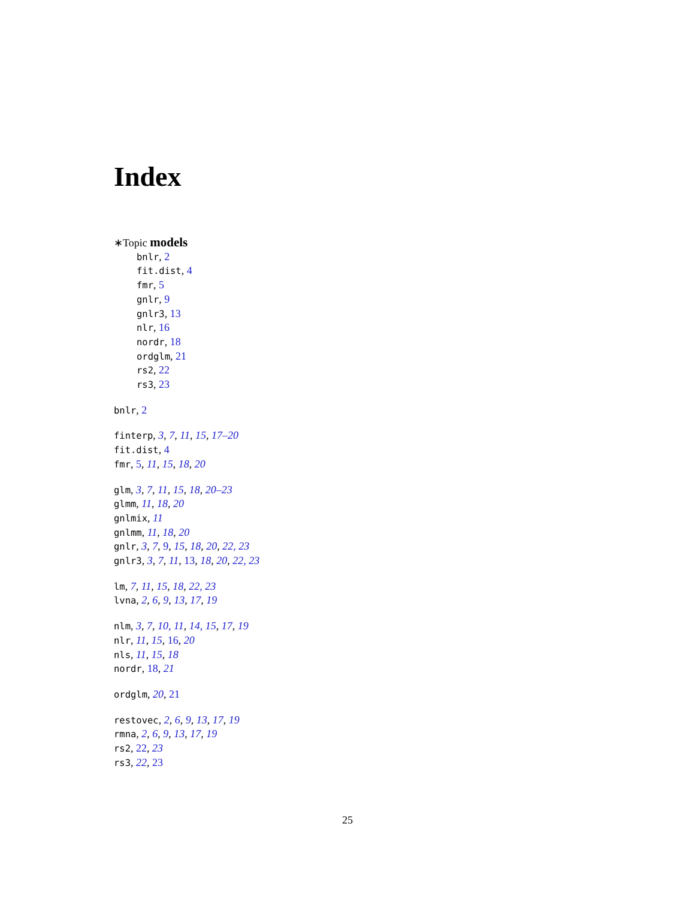Index
∗Topic models
bnlr, 2
fit.dist, 4
fmr, 5
gnlr, 9
gnlr3, 13
nlr, 16
nordr, 18
ordglm, 21
rs2, 22
rs3, 23
bnlr, 2
finterp, 3, 7, 11, 15, 17–20
fit.dist, 4
fmr, 5, 11, 15, 18, 20
glm, 3, 7, 11, 15, 18, 20–23
glmm, 11, 18, 20
gnlmix, 11
gnlmm, 11, 18, 20
gnlr, 3, 7, 9, 15, 18, 20, 22, 23
gnlr3, 3, 7, 11, 13, 18, 20, 22, 23
lm, 7, 11, 15, 18, 22, 23
lvna, 2, 6, 9, 13, 17, 19
nlm, 3, 7, 10, 11, 14, 15, 17, 19
nlr, 11, 15, 16, 20
nls, 11, 15, 18
nordr, 18, 21
ordglm, 20, 21
restovec, 2, 6, 9, 13, 17, 19
rmna, 2, 6, 9, 13, 17, 19
rs2, 22, 23
rs3, 22, 23
25